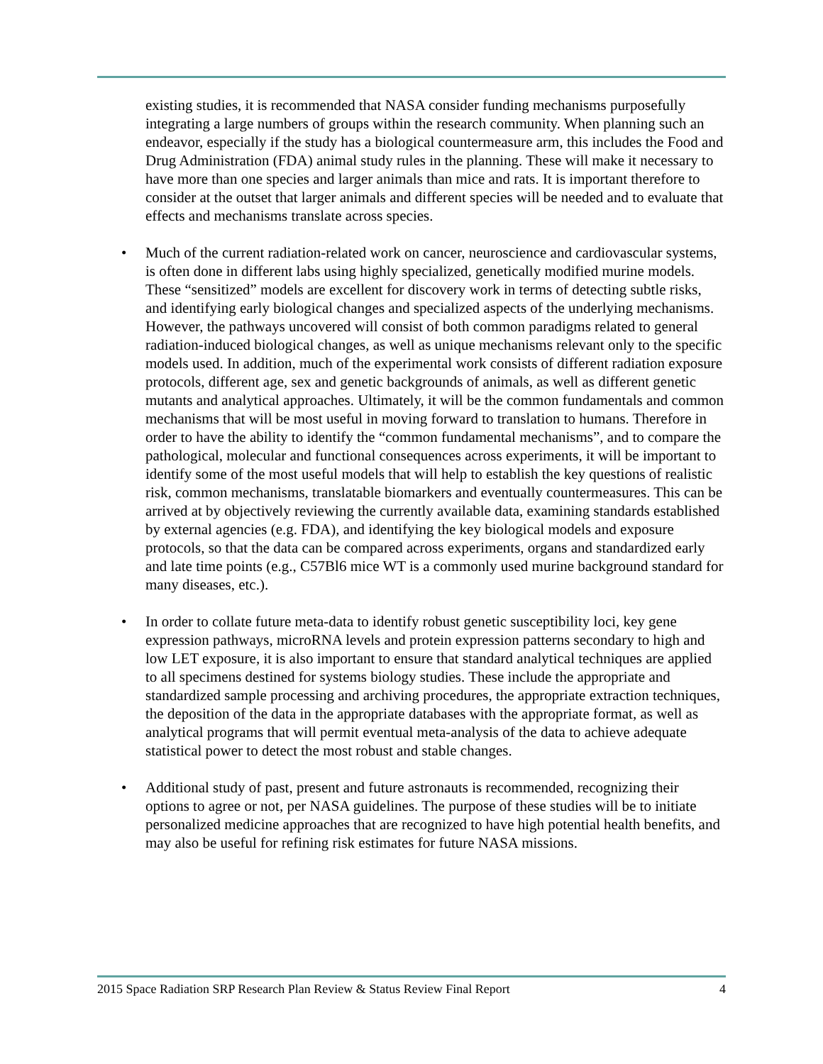existing studies, it is recommended that NASA consider funding mechanisms purposefully integrating a large numbers of groups within the research community. When planning such an endeavor, especially if the study has a biological countermeasure arm, this includes the Food and Drug Administration (FDA) animal study rules in the planning. These will make it necessary to have more than one species and larger animals than mice and rats. It is important therefore to consider at the outset that larger animals and different species will be needed and to evaluate that effects and mechanisms translate across species.
• Much of the current radiation-related work on cancer, neuroscience and cardiovascular systems, is often done in different labs using highly specialized, genetically modified murine models. These “sensitized” models are excellent for discovery work in terms of detecting subtle risks, and identifying early biological changes and specialized aspects of the underlying mechanisms. However, the pathways uncovered will consist of both common paradigms related to general radiation-induced biological changes, as well as unique mechanisms relevant only to the specific models used. In addition, much of the experimental work consists of different radiation exposure protocols, different age, sex and genetic backgrounds of animals, as well as different genetic mutants and analytical approaches. Ultimately, it will be the common fundamentals and common mechanisms that will be most useful in moving forward to translation to humans. Therefore in order to have the ability to identify the “common fundamental mechanisms”, and to compare the pathological, molecular and functional consequences across experiments, it will be important to identify some of the most useful models that will help to establish the key questions of realistic risk, common mechanisms, translatable biomarkers and eventually countermeasures. This can be arrived at by objectively reviewing the currently available data, examining standards established by external agencies (e.g. FDA), and identifying the key biological models and exposure protocols, so that the data can be compared across experiments, organs and standardized early and late time points (e.g., C57Bl6 mice WT is a commonly used murine background standard for many diseases, etc.).
• In order to collate future meta-data to identify robust genetic susceptibility loci, key gene expression pathways, microRNA levels and protein expression patterns secondary to high and low LET exposure, it is also important to ensure that standard analytical techniques are applied to all specimens destined for systems biology studies. These include the appropriate and standardized sample processing and archiving procedures, the appropriate extraction techniques, the deposition of the data in the appropriate databases with the appropriate format, as well as analytical programs that will permit eventual meta-analysis of the data to achieve adequate statistical power to detect the most robust and stable changes.
• Additional study of past, present and future astronauts is recommended, recognizing their options to agree or not, per NASA guidelines. The purpose of these studies will be to initiate personalized medicine approaches that are recognized to have high potential health benefits, and may also be useful for refining risk estimates for future NASA missions.
2015 Space Radiation SRP Research Plan Review & Status Review Final Report 4